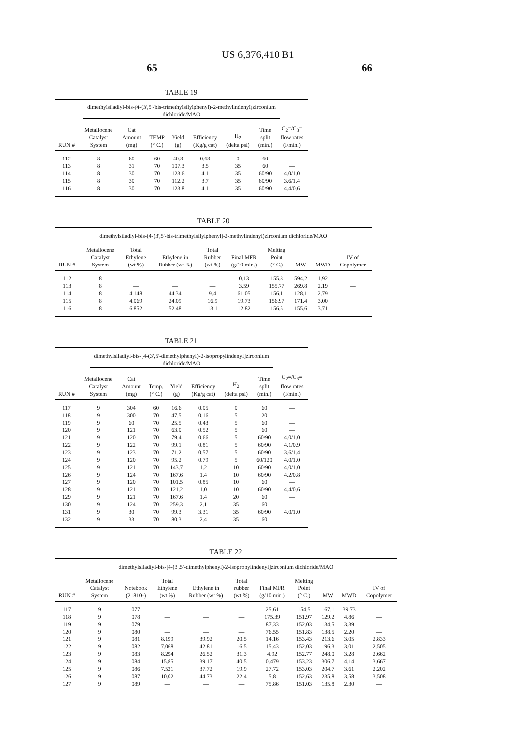US 6,376,410 B1
65 66
TABLE 19
| dimethylsiladiyl-bis-(4-(3',5'-bis-trimethylsilylphenyl)-2-methylindenyl)zirconium dichloride/MAO | | | | | | | | |
| RUN # | Metallocene Catalyst System | Cat Amount (mg) | TEMP (° C.) | Yield (g) | Efficiency (Kg/g cat) | H<sub>2</sub> (delta psi) | Time split (min.) | C<sub>2</sub>=/C<sub>3</sub>= flow rates (l/min.) |
| 112 | 8 | 60 | 60 | 40.8 | 0.68 | 0 | 60 | — |
| 113 | 8 | 31 | 70 | 107.3 | 3.5 | 35 | 60 | — |
| 114 | 8 | 30 | 70 | 123.6 | 4.1 | 35 | 60/90 | 4.0/1.0 |
| 115 | 8 | 30 | 70 | 112.2 | 3.7 | 35 | 60/90 | 3.6/1.4 |
| 116 | 8 | 30 | 70 | 123.8 | 4.1 | 35 | 60/90 | 4.4/0.6 |
TABLE 20
| dimethylsiladiyl-bis-(4-(3',5'-bis-trimethylsilylphenyl)-2-methylindenyl)zirconium dichloride/MAO | | | | | | | | | |
| RUN # | Metallocene Catalyst System | Total Ethylene (wt %) | Ethylene in Rubber (wt %) | Total Rubber (wt %) | Final MFR (g/10 min.) | Melting Point (° C.) | MW | MWD | IV of Copolymer |
| 112 | 8 | — | — | — | 0.13 | 155.3 | 594.2 | 1.92 | — |
| 113 | 8 | — | — | — | 3.59 | 155.77 | 269.8 | 2.19 | — |
| 114 | 8 | 4.148 | 44.34 | 9.4 | 61.05 | 156.1 | 128.1 | 2.79 | |
| 115 | 8 | 4.069 | 24.09 | 16.9 | 19.73 | 156.97 | 171.4 | 3.00 | |
| 116 | 8 | 6.852 | 52.48 | 13.1 | 12.82 | 156.5 | 155.6 | 3.71 | |
TABLE 21
| dimethylsiladiyl-bis-[4-(3',5'-dimethylphenyl)-2-isopropylindenyl]zirconium dichloride/MAO | | | | | | | | |
| RUN # | Metallocene Catalyst System | Cat Amount (mg) | Temp. (° C.) | Yield (g) | Efficiency (Kg/g cat) | H<sub>2</sub> (delta psi) | Time split (min.) | C<sub>2</sub>=/C<sub>3</sub>= flow rates (l/min.) |
| 117 | 9 | 304 | 60 | 16.6 | 0.05 | 0 | 60 | — |
| 118 | 9 | 300 | 70 | 47.5 | 0.16 | 5 | 20 | — |
| 119 | 9 | 60 | 70 | 25.5 | 0.43 | 5 | 60 | — |
| 120 | 9 | 121 | 70 | 63.0 | 0.52 | 5 | 60 | — |
| 121 | 9 | 120 | 70 | 79.4 | 0.66 | 5 | 60/90 | 4.0/1.0 |
| 122 | 9 | 122 | 70 | 99.1 | 0.81 | 5 | 60/90 | 4.1/0.9 |
| 123 | 9 | 123 | 70 | 71.2 | 0.57 | 5 | 60/90 | 3.6/1.4 |
| 124 | 9 | 120 | 70 | 95.2 | 0.79 | 5 | 60/120 | 4.0/1.0 |
| 125 | 9 | 121 | 70 | 143.7 | 1.2 | 10 | 60/90 | 4.0/1.0 |
| 126 | 9 | 124 | 70 | 167.6 | 1.4 | 10 | 60/90 | 4.2/0.8 |
| 127 | 9 | 120 | 70 | 101.5 | 0.85 | 10 | 60 | — |
| 128 | 9 | 121 | 70 | 121.2 | 1.0 | 10 | 60/90 | 4.4/0.6 |
| 129 | 9 | 121 | 70 | 167.6 | 1.4 | 20 | 60 | — |
| 130 | 9 | 124 | 70 | 259.3 | 2.1 | 35 | 60 | — |
| 131 | 9 | 30 | 70 | 99.3 | 3.31 | 35 | 60/90 | 4.0/1.0 |
| 132 | 9 | 33 | 70 | 80.3 | 2.4 | 35 | 60 | — |
TABLE 22
| dimethylsiladiyl-bis-[4-(3',5'-dimethylphenyl)-2-isopropylindenyl]zirconium dichloride/MAO | | | | | | | | | | |
| RUN # | Metallocene Catalyst System | Notebook (21810-) | Total Ethylene (wt %) | Ethylene in Rubber (wt %) | Total rubber (wt %) | Final MFR (g/10 min.) | Melting Point (° C.) | MW | MWD | IV of Copolymer |
| 117 | 9 | 077 | — | — | — | 25.61 | 154.5 | 167.1 | 39.73 | — |
| 118 | 9 | 078 | — | — | — | 175.39 | 151.97 | 129.2 | 4.86 | — |
| 119 | 9 | 079 | — | — | — | 87.33 | 152.03 | 134.5 | 3.39 | — |
| 120 | 9 | 080 | — | — | — | 76.55 | 151.83 | 138.5 | 2.20 | — |
| 121 | 9 | 081 | 8.199 | 39.92 | 20.5 | 14.16 | 153.43 | 213.6 | 3.05 | 2.833 |
| 122 | 9 | 082 | 7.068 | 42.81 | 16.5 | 15.43 | 152.03 | 196.3 | 3.01 | 2.505 |
| 123 | 9 | 083 | 8.294 | 26.52 | 31.3 | 4.92 | 152.77 | 248.0 | 3.28 | 2.662 |
| 124 | 9 | 084 | 15.85 | 39.17 | 40.5 | 0.479 | 153.23 | 306.7 | 4.14 | 3.667 |
| 125 | 9 | 086 | 7.521 | 37.72 | 19.9 | 27.72 | 153.03 | 204.7 | 3.61 | 2.202 |
| 126 | 9 | 087 | 10.02 | 44.73 | 22.4 | 5.8 | 152.63 | 235.8 | 3.58 | 3.508 |
| 127 | 9 | 089 | — | — | — | 75.86 | 151.03 | 135.8 | 2.30 | — |